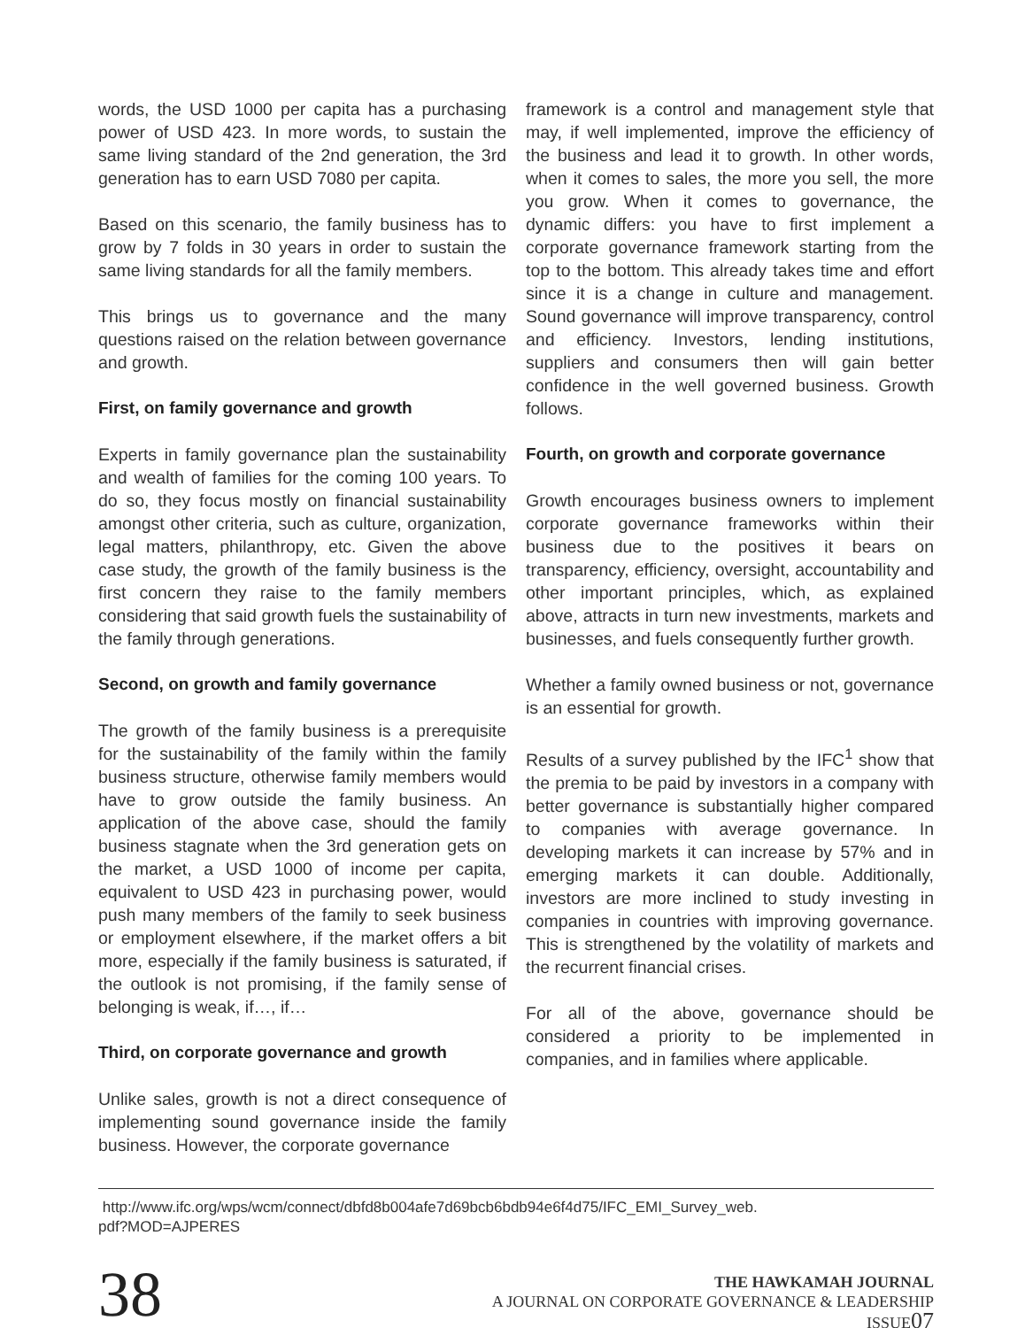words, the USD 1000 per capita has a purchasing power of USD 423. In more words, to sustain the same living standard of the 2nd generation, the 3rd generation has to earn USD 7080 per capita.
Based on this scenario, the family business has to grow by 7 folds in 30 years in order to sustain the same living standards for all the family members.
This brings us to governance and the many questions raised on the relation between governance and growth.
First, on family governance and growth
Experts in family governance plan the sustainability and wealth of families for the coming 100 years. To do so, they focus mostly on financial sustainability amongst other criteria, such as culture, organization, legal matters, philanthropy, etc. Given the above case study, the growth of the family business is the first concern they raise to the family members considering that said growth fuels the sustainability of the family through generations.
Second, on growth and family governance
The growth of the family business is a prerequisite for the sustainability of the family within the family business structure, otherwise family members would have to grow outside the family business. An application of the above case, should the family business stagnate when the 3rd generation gets on the market, a USD 1000 of income per capita, equivalent to USD 423 in purchasing power, would push many members of the family to seek business or employment elsewhere, if the market offers a bit more, especially if the family business is saturated, if the outlook is not promising, if the family sense of belonging is weak, if…, if…
Third, on corporate governance and growth
Unlike sales, growth is not a direct consequence of implementing sound governance inside the family business. However, the corporate governance
framework is a control and management style that may, if well implemented, improve the efficiency of the business and lead it to growth. In other words, when it comes to sales, the more you sell, the more you grow. When it comes to governance, the dynamic differs: you have to first implement a corporate governance framework starting from the top to the bottom. This already takes time and effort since it is a change in culture and management. Sound governance will improve transparency, control and efficiency. Investors, lending institutions, suppliers and consumers then will gain better confidence in the well governed business. Growth follows.
Fourth, on growth and corporate governance
Growth encourages business owners to implement corporate governance frameworks within their business due to the positives it bears on transparency, efficiency, oversight, accountability and other important principles, which, as explained above, attracts in turn new investments, markets and businesses, and fuels consequently further growth.
Whether a family owned business or not, governance is an essential for growth.
Results of a survey published by the IFC<sup>1</sup> show that the premia to be paid by investors in a company with better governance is substantially higher compared to companies with average governance. In developing markets it can increase by 57% and in emerging markets it can double. Additionally, investors are more inclined to study investing in companies in countries with improving governance. This is strengthened by the volatility of markets and the recurrent financial crises.
For all of the above, governance should be considered a priority to be implemented in companies, and in families where applicable.
http://www.ifc.org/wps/wcm/connect/dbfd8b004afe7d69bcb6bdb94e6f4d75/IFC_EMI_Survey_web.
pdf?MOD=AJPERES
38
THE HAWKAMAH JOURNAL
A JOURNAL ON CORPORATE GOVERNANCE & LEADERSHIP
ISSUE07